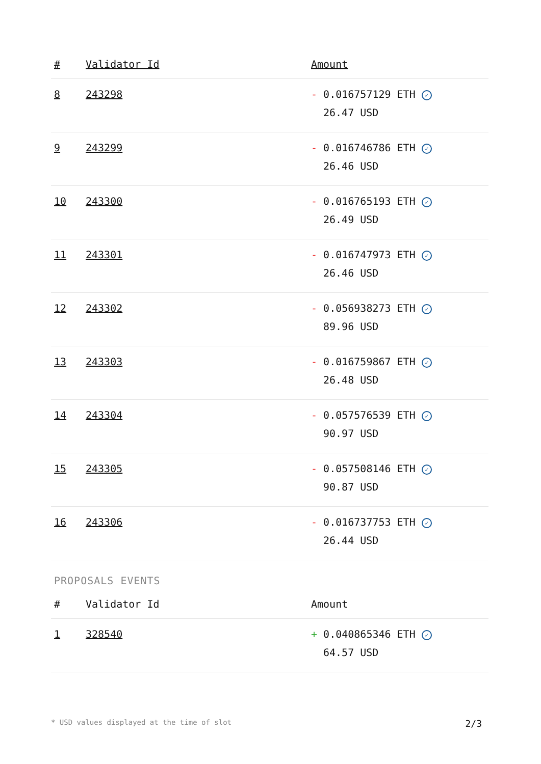| # | Validator Id | Amount |
| --- | --- | --- |
| 8 | 243298 | - 0.016757129 ETH ✓ 26.47 USD |
| 9 | 243299 | - 0.016746786 ETH ✓ 26.46 USD |
| 10 | 243300 | - 0.016765193 ETH ✓ 26.49 USD |
| 11 | 243301 | - 0.016747973 ETH ✓ 26.46 USD |
| 12 | 243302 | - 0.056938273 ETH ✓ 89.96 USD |
| 13 | 243303 | - 0.016759867 ETH ✓ 26.48 USD |
| 14 | 243304 | - 0.057576539 ETH ✓ 90.97 USD |
| 15 | 243305 | - 0.057508146 ETH ✓ 90.87 USD |
| 16 | 243306 | - 0.016737753 ETH ✓ 26.44 USD |
PROPOSALS EVENTS
| # | Validator Id | Amount |
| --- | --- | --- |
| 1 | 328540 | + 0.040865346 ETH ✓ 64.57 USD |
* USD values displayed at the time of slot 2/3